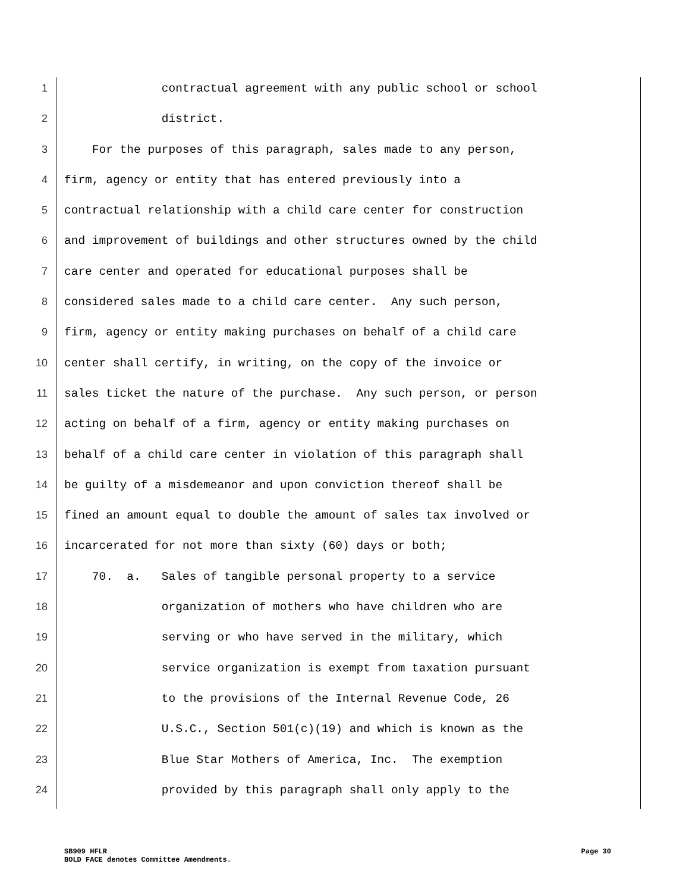1 contractual agreement with any public school or school
2 district.
3 For the purposes of this paragraph, sales made to any person,
4 firm, agency or entity that has entered previously into a
5 contractual relationship with a child care center for construction
6 and improvement of buildings and other structures owned by the child
7 care center and operated for educational purposes shall be
8 considered sales made to a child care center. Any such person,
9 firm, agency or entity making purchases on behalf of a child care
10 center shall certify, in writing, on the copy of the invoice or
11 sales ticket the nature of the purchase. Any such person, or person
12 acting on behalf of a firm, agency or entity making purchases on
13 behalf of a child care center in violation of this paragraph shall
14 be guilty of a misdemeanor and upon conviction thereof shall be
15 fined an amount equal to double the amount of sales tax involved or
16 incarcerated for not more than sixty (60) days or both;
17 70. a. Sales of tangible personal property to a service
18 organization of mothers who have children who are
19 serving or who have served in the military, which
20 service organization is exempt from taxation pursuant
21 to the provisions of the Internal Revenue Code, 26
22 U.S.C., Section 501(c)(19) and which is known as the
23 Blue Star Mothers of America, Inc. The exemption
24 provided by this paragraph shall only apply to the
Page 30 SB909 HFLR
BOLD FACE denotes Committee Amendments.